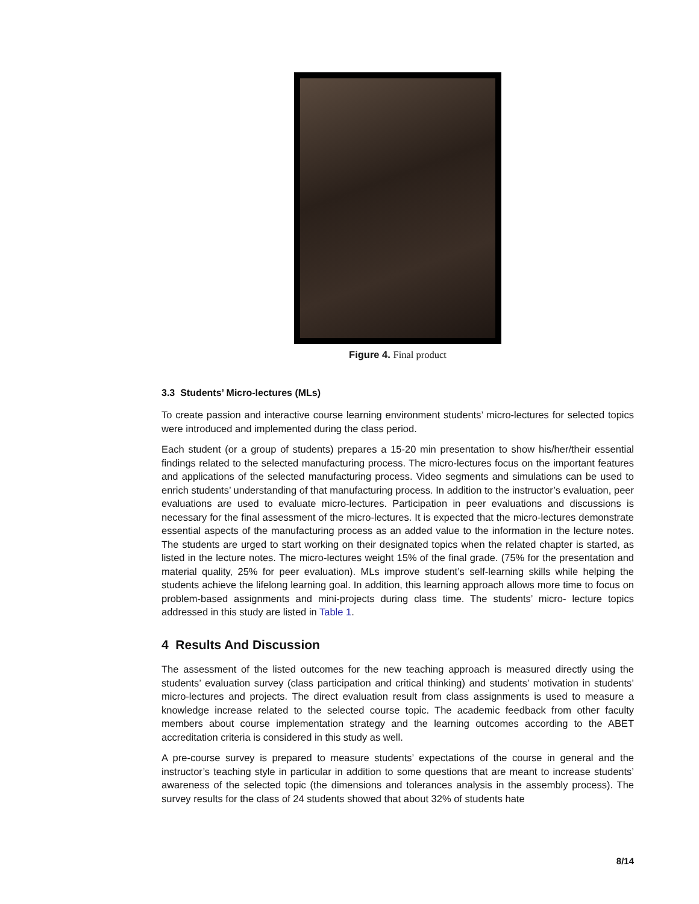Figure 4. Final product
3.3 Students’ Micro-lectures (MLs)
To create passion and interactive course learning environment students’ micro-lectures for selected topics were introduced and implemented during the class period.
Each student (or a group of students) prepares a 15-20 min presentation to show his/her/their essential findings related to the selected manufacturing process. The micro-lectures focus on the important features and applications of the selected manufacturing process. Video segments and simulations can be used to enrich students’ understanding of that manufacturing process. In addition to the instructor’s evaluation, peer evaluations are used to evaluate micro-lectures. Participation in peer evaluations and discussions is necessary for the final assessment of the micro-lectures. It is expected that the micro-lectures demonstrate essential aspects of the manufacturing process as an added value to the information in the lecture notes. The students are urged to start working on their designated topics when the related chapter is started, as listed in the lecture notes. The micro-lectures weight 15% of the final grade. (75% for the presentation and material quality, 25% for peer evaluation). MLs improve student’s self-learning skills while helping the students achieve the lifelong learning goal. In addition, this learning approach allows more time to focus on problem-based assignments and mini-projects during class time. The students’ micro- lecture topics addressed in this study are listed in Table 1.
4 Results And Discussion
The assessment of the listed outcomes for the new teaching approach is measured directly using the students’ evaluation survey (class participation and critical thinking) and students’ motivation in students’ micro-lectures and projects. The direct evaluation result from class assignments is used to measure a knowledge increase related to the selected course topic. The academic feedback from other faculty members about course implementation strategy and the learning outcomes according to the ABET accreditation criteria is considered in this study as well.
A pre-course survey is prepared to measure students’ expectations of the course in general and the instructor’s teaching style in particular in addition to some questions that are meant to increase students’ awareness of the selected topic (the dimensions and tolerances analysis in the assembly process). The survey results for the class of 24 students showed that about 32% of students hate
8/14